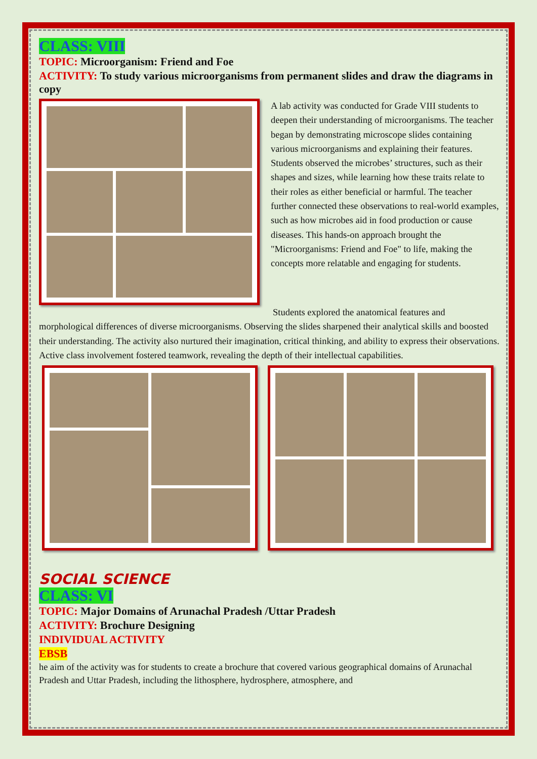CLASS: VIII
TOPIC: Microorganism: Friend and Foe
ACTIVITY: To study various microorganisms from permanent slides and draw the diagrams in copy
A lab activity was conducted for Grade VIII students to deepen their understanding of microorganisms. The teacher began by demonstrating microscope slides containing various microorganisms and explaining their features. Students observed the microbes’ structures, such as their shapes and sizes, while learning how these traits relate to their roles as either beneficial or harmful. The teacher further connected these observations to real-world examples, such as how microbes aid in food production or cause diseases. This hands-on approach brought the "Microorganisms: Friend and Foe" to life, making the concepts more relatable and engaging for students.
Students explored the anatomical features and morphological differences of diverse microorganisms. Observing the slides sharpened their analytical skills and boosted their understanding. The activity also nurtured their imagination, critical thinking, and ability to express their observations. Active class involvement fostered teamwork, revealing the depth of their intellectual capabilities.
SOCIAL SCIENCE
CLASS: VI
TOPIC: Major Domains of Arunachal Pradesh /Uttar Pradesh
ACTIVITY: Brochure Designing
INDIVIDUAL ACTIVITY
EBSB
he aim of the activity was for students to create a brochure that covered various geographical domains of Arunachal Pradesh and Uttar Pradesh, including the lithosphere, hydrosphere, atmosphere, and